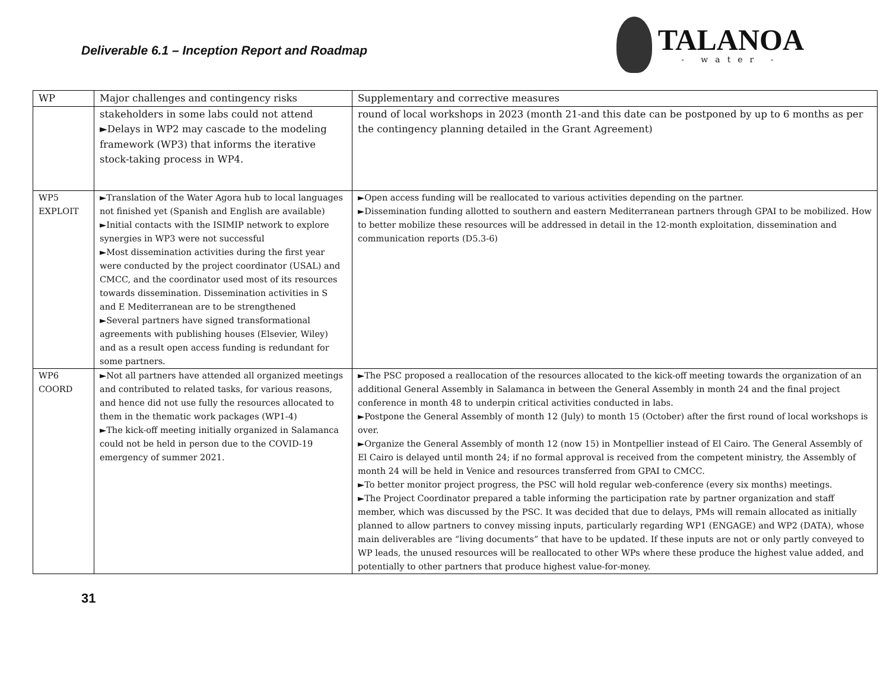Deliverable 6.1 – Inception Report and Roadmap
TALANOA
- water -
| WP | Major challenges and contingency risks | Supplementary and corrective measures |
| --- | --- | --- |
| | stakeholders in some labs could not attend ►Delays in WP2 may cascade to the modeling framework (WP3) that informs the iterative stock-taking process in WP4. | round of local workshops in 2023 (month 21-and this date can be postponed by up to 6 months as per the contingency planning detailed in the Grant Agreement) |
| WP5 EXPLOIT | ►Translation of the Water Agora hub to local languages not finished yet (Spanish and English are available) ►Initial contacts with the ISIMIP network to explore synergies in WP3 were not successful ►Most dissemination activities during the first year were conducted by the project coordinator (USAL) and CMCC, and the coordinator used most of its resources towards dissemination. Dissemination activities in S and E Mediterranean are to be strengthened ►Several partners have signed transformational agreements with publishing houses (Elsevier, Wiley) and as a result open access funding is redundant for some partners. | ►Open access funding will be reallocated to various activities depending on the partner. ►Dissemination funding allotted to southern and eastern Mediterranean partners through GPAI to be mobilized. How to better mobilize these resources will be addressed in detail in the 12-month exploitation, dissemination and communication reports (D5.3-6) |
| WP6 COORD | ►Not all partners have attended all organized meetings and contributed to related tasks, for various reasons, and hence did not use fully the resources allocated to them in the thematic work packages (WP1-4) ►The kick-off meeting initially organized in Salamanca could not be held in person due to the COVID-19 emergency of summer 2021. | ►The PSC proposed a reallocation of the resources allocated to the kick-off meeting towards the organization of an additional General Assembly in Salamanca in between the General Assembly in month 24 and the final project conference in month 48 to underpin critical activities conducted in labs. ►Postpone the General Assembly of month 12 (July) to month 15 (October) after the first round of local workshops is over. ►Organize the General Assembly of month 12 (now 15) in Montpellier instead of El Cairo. The General Assembly of El Cairo is delayed until month 24; if no formal approval is received from the competent ministry, the Assembly of month 24 will be held in Venice and resources transferred from GPAI to CMCC. ►To better monitor project progress, the PSC will hold regular web-conference (every six months) meetings. ►The Project Coordinator prepared a table informing the participation rate by partner organization and staff member, which was discussed by the PSC. It was decided that due to delays, PMs will remain allocated as initially planned to allow partners to convey missing inputs, particularly regarding WP1 (ENGAGE) and WP2 (DATA), whose main deliverables are “living documents” that have to be updated. If these inputs are not or only partly conveyed to WP leads, the unused resources will be reallocated to other WPs where these produce the highest value added, and potentially to other partners that produce highest value-for-money. |
31